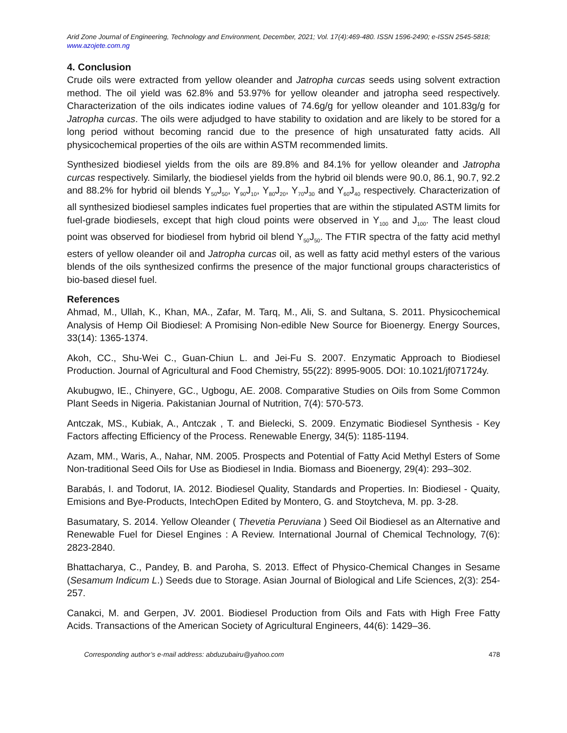Arid Zone Journal of Engineering, Technology and Environment, December, 2021; Vol. 17(4):469-480. ISSN 1596-2490; e-ISSN 2545-5818; www.azojete.com.ng
4. Conclusion
Crude oils were extracted from yellow oleander and Jatropha curcas seeds using solvent extraction method. The oil yield was 62.8% and 53.97% for yellow oleander and jatropha seed respectively. Characterization of the oils indicates iodine values of 74.6g/g for yellow oleander and 101.83g/g for Jatropha curcas. The oils were adjudged to have stability to oxidation and are likely to be stored for a long period without becoming rancid due to the presence of high unsaturated fatty acids. All physicochemical properties of the oils are within ASTM recommended limits.
Synthesized biodiesel yields from the oils are 89.8% and 84.1% for yellow oleander and Jatropha curcas respectively. Similarly, the biodiesel yields from the hybrid oil blends were 90.0, 86.1, 90.7, 92.2 and 88.2% for hybrid oil blends Y<sub>50</sub>J<sub>50</sub>, Y<sub>90</sub>J<sub>10</sub>, Y<sub>80</sub>J<sub>20</sub>, Y<sub>70</sub>J<sub>30</sub> and Y<sub>60</sub>J<sub>40</sub> respectively. Characterization of all synthesized biodiesel samples indicates fuel properties that are within the stipulated ASTM limits for fuel-grade biodiesels, except that high cloud points were observed in Y<sub>100</sub> and J<sub>100</sub>. The least cloud point was observed for biodiesel from hybrid oil blend Y<sub>50</sub>J<sub>50</sub>. The FTIR spectra of the fatty acid methyl esters of yellow oleander oil and Jatropha curcas oil, as well as fatty acid methyl esters of the various blends of the oils synthesized confirms the presence of the major functional groups characteristics of bio-based diesel fuel.
References
Ahmad, M., Ullah, K., Khan, MA., Zafar, M. Tarq, M., Ali, S. and Sultana, S. 2011. Physicochemical Analysis of Hemp Oil Biodiesel: A Promising Non-edible New Source for Bioenergy. Energy Sources, 33(14): 1365-1374.
Akoh, CC., Shu-Wei C., Guan-Chiun L. and Jei-Fu S. 2007. Enzymatic Approach to Biodiesel Production. Journal of Agricultural and Food Chemistry, 55(22): 8995-9005. DOI: 10.1021/jf071724y.
Akubugwo, IE., Chinyere, GC., Ugbogu, AE. 2008. Comparative Studies on Oils from Some Common Plant Seeds in Nigeria. Pakistanian Journal of Nutrition, 7(4): 570-573.
Antczak, MS., Kubiak, A., Antczak , T. and Bielecki, S. 2009. Enzymatic Biodiesel Synthesis - Key Factors affecting Efficiency of the Process. Renewable Energy, 34(5): 1185-1194.
Azam, MM., Waris, A., Nahar, NM. 2005. Prospects and Potential of Fatty Acid Methyl Esters of Some Non-traditional Seed Oils for Use as Biodiesel in India. Biomass and Bioenergy, 29(4): 293–302.
Barabás, I. and Todorut, IA. 2012. Biodiesel Quality, Standards and Properties. In: Biodiesel - Quaity, Emisions and Bye-Products, IntechOpen Edited by Montero, G. and Stoytcheva, M. pp. 3-28.
Basumatary, S. 2014. Yellow Oleander ( Thevetia Peruviana ) Seed Oil Biodiesel as an Alternative and Renewable Fuel for Diesel Engines : A Review. International Journal of Chemical Technology, 7(6): 2823-2840.
Bhattacharya, C., Pandey, B. and Paroha, S. 2013. Effect of Physico-Chemical Changes in Sesame (Sesamum Indicum L.) Seeds due to Storage. Asian Journal of Biological and Life Sciences, 2(3): 254-257.
Canakci, M. and Gerpen, JV. 2001. Biodiesel Production from Oils and Fats with High Free Fatty Acids. Transactions of the American Society of Agricultural Engineers, 44(6): 1429–36.
Corresponding author’s e-mail address: abduzubairu@yahoo.com 478